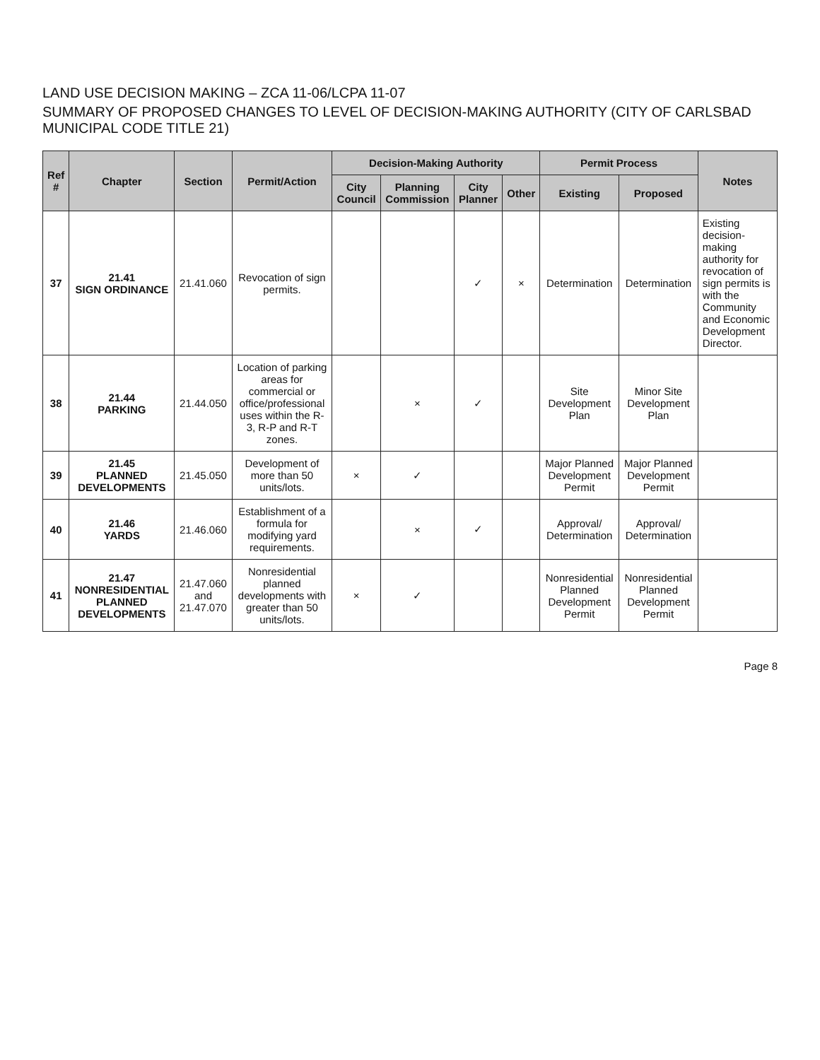LAND USE DECISION MAKING – ZCA 11-06/LCPA 11-07
SUMMARY OF PROPOSED CHANGES TO LEVEL OF DECISION-MAKING AUTHORITY (CITY OF CARLSBAD MUNICIPAL CODE TITLE 21)
| Ref # | Chapter | Section | Permit/Action | Decision-Making Authority | | | | Permit Process | | Notes |
| --- | --- | --- | --- | --- | --- | --- | --- | --- | --- | --- |
| | | | | City Council | Planning Commission | City Planner | Other | Existing | Proposed | |
| 37 | 21.41 SIGN ORDINANCE | 21.41.060 | Revocation of sign permits. | | | ✓ | × | Determination | Determination | Existing decision-making authority for revocation of sign permits is with the Community and Economic Development Director. |
| 38 | 21.44 PARKING | 21.44.050 | Location of parking areas for commercial or office/professional uses within the R-3, R-P and R-T zones. | | × | ✓ | | Site Development Plan | Minor Site Development Plan | |
| 39 | 21.45 PLANNED DEVELOPMENTS | 21.45.050 | Development of more than 50 units/lots. | × | ✓ | | | Major Planned Development Permit | Major Planned Development Permit | |
| 40 | 21.46 YARDS | 21.46.060 | Establishment of a formula for modifying yard requirements. | | × | ✓ | | Approval/ Determination | Approval/ Determination | |
| 41 | 21.47 NONRESIDENTIAL PLANNED DEVELOPMENTS | 21.47.060 and 21.47.070 | Nonresidential planned developments with greater than 50 units/lots. | × | ✓ | | | Nonresidential Planned Development Permit | Nonresidential Planned Development Permit | |
Page 8